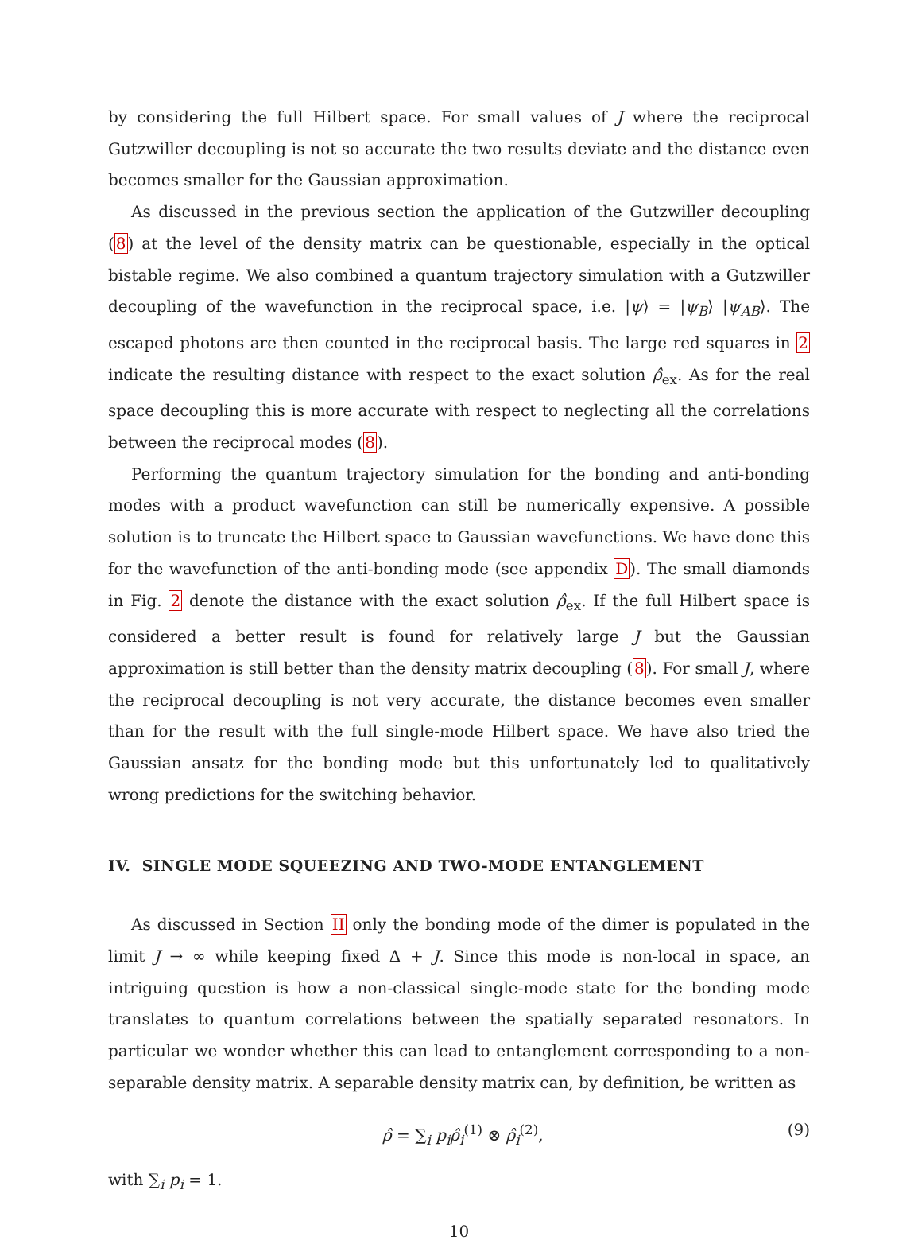by considering the full Hilbert space. For small values of J where the reciprocal Gutzwiller decoupling is not so accurate the two results deviate and the distance even becomes smaller for the Gaussian approximation.
As discussed in the previous section the application of the Gutzwiller decoupling (8) at the level of the density matrix can be questionable, especially in the optical bistable regime. We also combined a quantum trajectory simulation with a Gutzwiller decoupling of the wavefunction in the reciprocal space, i.e. |ψ⟩ = |ψ<sub>B</sub>⟩ |ψ<sub>AB</sub>⟩. The escaped photons are then counted in the reciprocal basis. The large red squares in 2 indicate the resulting distance with respect to the exact solution ρ̂<sub>ex</sub>. As for the real space decoupling this is more accurate with respect to neglecting all the correlations between the reciprocal modes (8).
Performing the quantum trajectory simulation for the bonding and anti-bonding modes with a product wavefunction can still be numerically expensive. A possible solution is to truncate the Hilbert space to Gaussian wavefunctions. We have done this for the wavefunction of the anti-bonding mode (see appendix D). The small diamonds in Fig. 2 denote the distance with the exact solution ρ̂<sub>ex</sub>. If the full Hilbert space is considered a better result is found for relatively large J but the Gaussian approximation is still better than the density matrix decoupling (8). For small J, where the reciprocal decoupling is not very accurate, the distance becomes even smaller than for the result with the full single-mode Hilbert space. We have also tried the Gaussian ansatz for the bonding mode but this unfortunately led to qualitatively wrong predictions for the switching behavior.
IV. SINGLE MODE SQUEEZING AND TWO-MODE ENTANGLEMENT
As discussed in Section II only the bonding mode of the dimer is populated in the limit J → ∞ while keeping fixed Δ + J. Since this mode is non-local in space, an intriguing question is how a non-classical single-mode state for the bonding mode translates to quantum correlations between the spatially separated resonators. In particular we wonder whether this can lead to entanglement corresponding to a non-separable density matrix. A separable density matrix can, by definition, be written as
ρ̂ = ∑<sub>i</sub> p<sub>i</sub>ρ̂<sub>i</sub><sup>(1)</sup> ⊗ ρ̂<sub>i</sub><sup>(2)</sup>, (9)
with ∑<sub>i</sub> p<sub>i</sub> = 1.
10